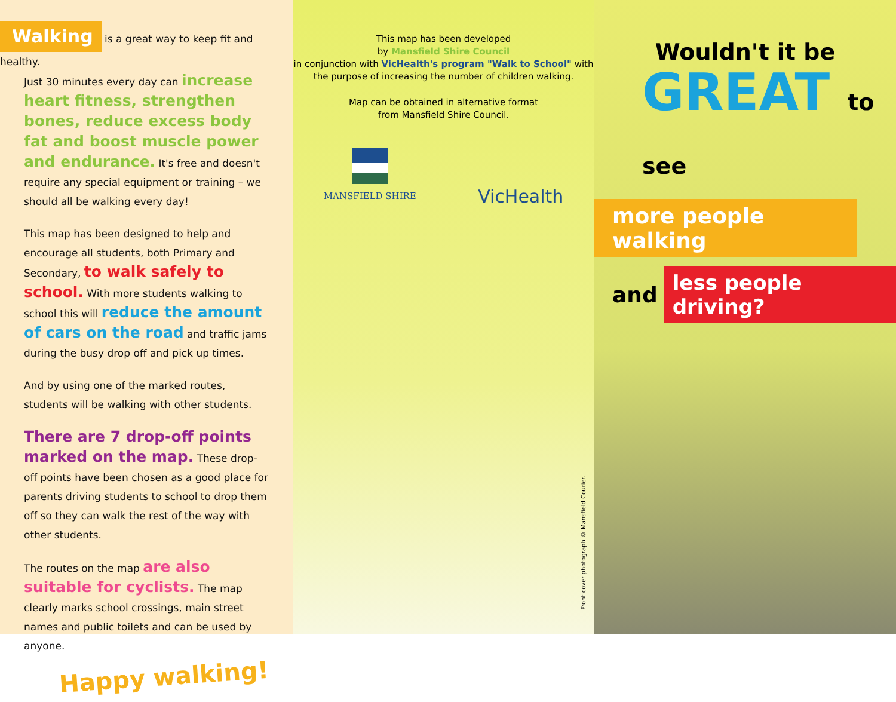Walking is a great way to keep fit and healthy.
Just 30 minutes every day can increase heart fitness, strengthen bones, reduce excess body fat and boost muscle power and endurance. It's free and doesn't require any special equipment or training – we should all be walking every day!
This map has been designed to help and encourage all students, both Primary and Secondary, to walk safely to school. With more students walking to school this will reduce the amount of cars on the road and traffic jams during the busy drop off and pick up times.
And by using one of the marked routes, students will be walking with other students.
There are 7 drop-off points marked on the map. These drop-off points have been chosen as a good place for parents driving students to school to drop them off so they can walk the rest of the way with other students.
The routes on the map are also suitable for cyclists. The map clearly marks school crossings, main street names and public toilets and can be used by anyone.
Happy walking!
This map has been developed
by Mansfield Shire Council
in conjunction with VicHealth's program "Walk to School" with the purpose of increasing the number of children walking.
Map can be obtained in alternative format
from Mansfield Shire Council.
MANSFIELD SHIRE
VicHealth
Front cover photograph © Mansfield Courier.
Wouldn't it be
GREAT to see
more people walking
and less people driving?